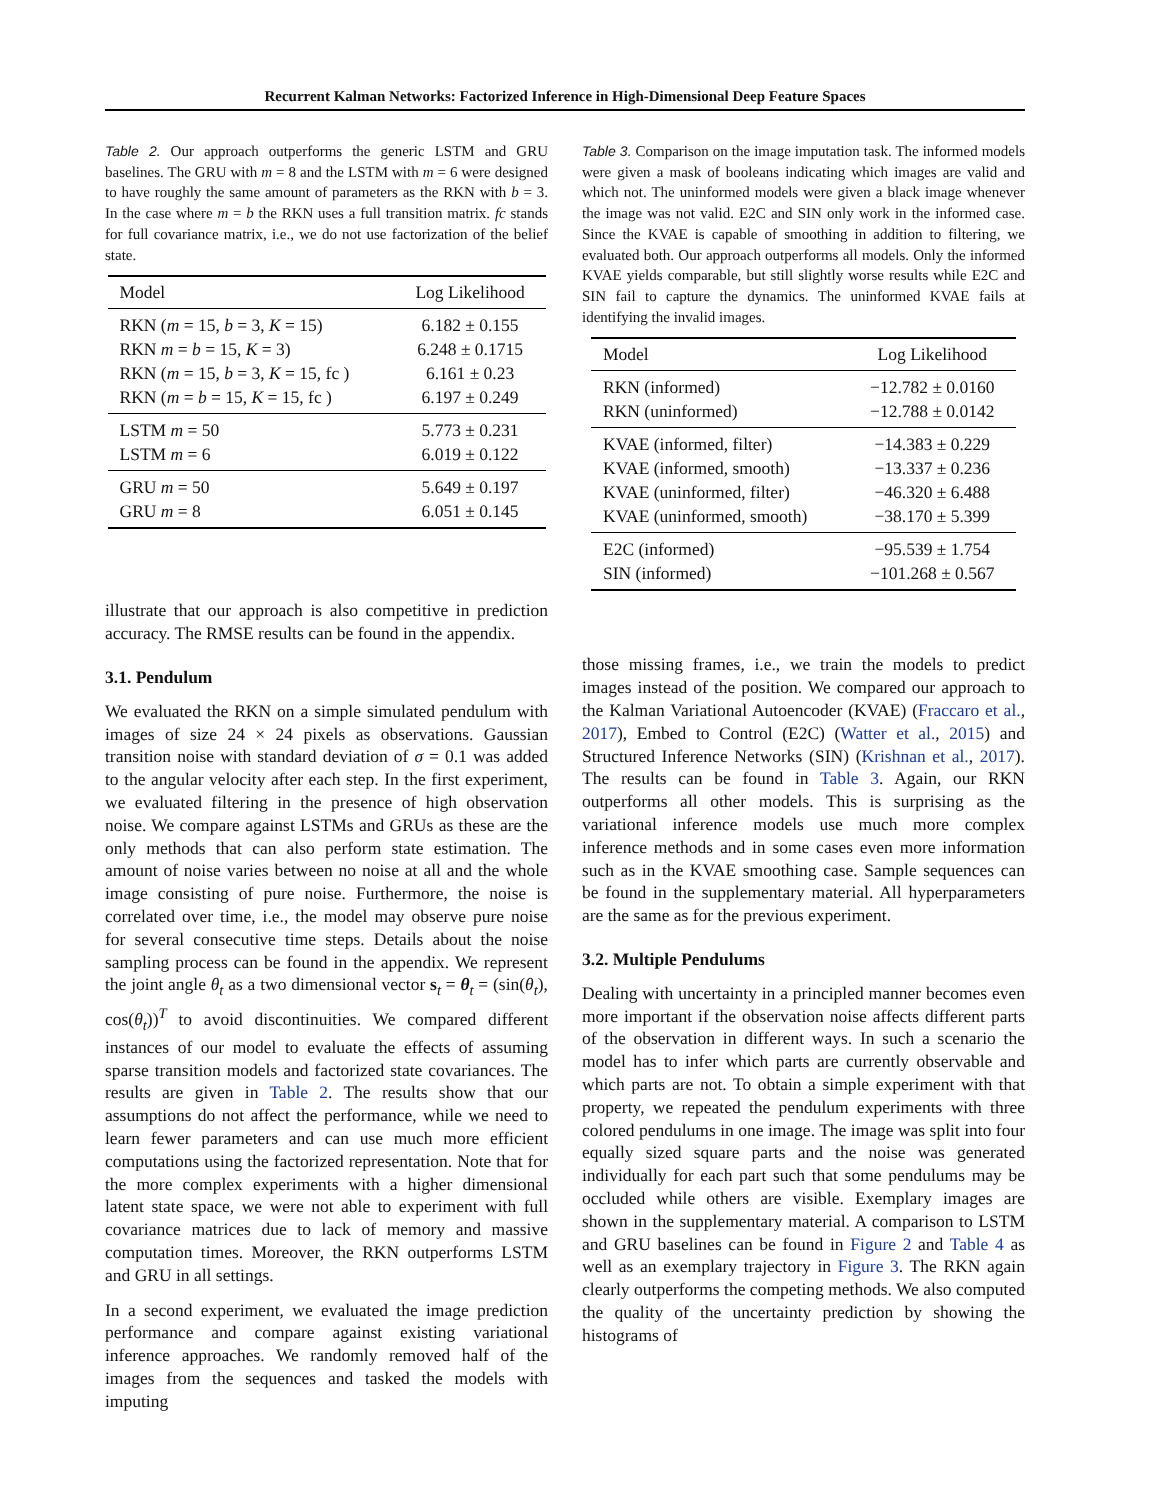Recurrent Kalman Networks: Factorized Inference in High-Dimensional Deep Feature Spaces
Table 2. Our approach outperforms the generic LSTM and GRU baselines. The GRU with m = 8 and the LSTM with m = 6 were designed to have roughly the same amount of parameters as the RKN with b = 3. In the case where m = b the RKN uses a full transition matrix. fc stands for full covariance matrix, i.e., we do not use factorization of the belief state.
| Model | Log Likelihood |
| --- | --- |
| RKN ( m = 15, b = 3, K = 15) | 6.182 ± 0.155 |
| RKN m = b = 15, K = 3) | 6.248 ± 0.1715 |
| RKN ( m = 15, b = 3, K = 15, fc ) | 6.161 ± 0.23 |
| RKN ( m = b = 15, K = 15, fc ) | 6.197 ± 0.249 |
| LSTM m = 50 | 5.773 ± 0.231 |
| LSTM m = 6 | 6.019 ± 0.122 |
| GRU m = 50 | 5.649 ± 0.197 |
| GRU m = 8 | 6.051 ± 0.145 |
illustrate that our approach is also competitive in prediction accuracy. The RMSE results can be found in the appendix.
3.1. Pendulum
We evaluated the RKN on a simple simulated pendulum with images of size 24 × 24 pixels as observations. Gaussian transition noise with standard deviation of σ = 0.1 was added to the angular velocity after each step. In the first experiment, we evaluated filtering in the presence of high observation noise. We compare against LSTMs and GRUs as these are the only methods that can also perform state estimation. The amount of noise varies between no noise at all and the whole image consisting of pure noise. Furthermore, the noise is correlated over time, i.e., the model may observe pure noise for several consecutive time steps. Details about the noise sampling process can be found in the appendix. We represent the joint angle θ<sub>t</sub> as a two dimensional vector s<sub>t</sub> = θ<sub>t</sub> = (sin(θ<sub>t</sub>), cos(θ<sub>t</sub>))<sup>T</sup> to avoid discontinuities. We compared different instances of our model to evaluate the effects of assuming sparse transition models and factorized state covariances. The results are given in Table 2. The results show that our assumptions do not affect the performance, while we need to learn fewer parameters and can use much more efficient computations using the factorized representation. Note that for the more complex experiments with a higher dimensional latent state space, we were not able to experiment with full covariance matrices due to lack of memory and massive computation times. Moreover, the RKN outperforms LSTM and GRU in all settings.
In a second experiment, we evaluated the image prediction performance and compare against existing variational inference approaches. We randomly removed half of the images from the sequences and tasked the models with imputing
Table 3. Comparison on the image imputation task. The informed models were given a mask of booleans indicating which images are valid and which not. The uninformed models were given a black image whenever the image was not valid. E2C and SIN only work in the informed case. Since the KVAE is capable of smoothing in addition to filtering, we evaluated both. Our approach outperforms all models. Only the informed KVAE yields comparable, but still slightly worse results while E2C and SIN fail to capture the dynamics. The uninformed KVAE fails at identifying the invalid images.
| Model | Log Likelihood |
| --- | --- |
| RKN (informed) | −12.782 ± 0.0160 |
| RKN (uninformed) | −12.788 ± 0.0142 |
| KVAE (informed, filter) | −14.383 ± 0.229 |
| KVAE (informed, smooth) | −13.337 ± 0.236 |
| KVAE (uninformed, filter) | −46.320 ± 6.488 |
| KVAE (uninformed, smooth) | −38.170 ± 5.399 |
| E2C (informed) | −95.539 ± 1.754 |
| SIN (informed) | −101.268 ± 0.567 |
those missing frames, i.e., we train the models to predict images instead of the position. We compared our approach to the Kalman Variational Autoencoder (KVAE) (Fraccaro et al., 2017), Embed to Control (E2C) (Watter et al., 2015) and Structured Inference Networks (SIN) (Krishnan et al., 2017). The results can be found in Table 3. Again, our RKN outperforms all other models. This is surprising as the variational inference models use much more complex inference methods and in some cases even more information such as in the KVAE smoothing case. Sample sequences can be found in the supplementary material. All hyperparameters are the same as for the previous experiment.
3.2. Multiple Pendulums
Dealing with uncertainty in a principled manner becomes even more important if the observation noise affects different parts of the observation in different ways. In such a scenario the model has to infer which parts are currently observable and which parts are not. To obtain a simple experiment with that property, we repeated the pendulum experiments with three colored pendulums in one image. The image was split into four equally sized square parts and the noise was generated individually for each part such that some pendulums may be occluded while others are visible. Exemplary images are shown in the supplementary material. A comparison to LSTM and GRU baselines can be found in Figure 2 and Table 4 as well as an exemplary trajectory in Figure 3. The RKN again clearly outperforms the competing methods. We also computed the quality of the uncertainty prediction by showing the histograms of